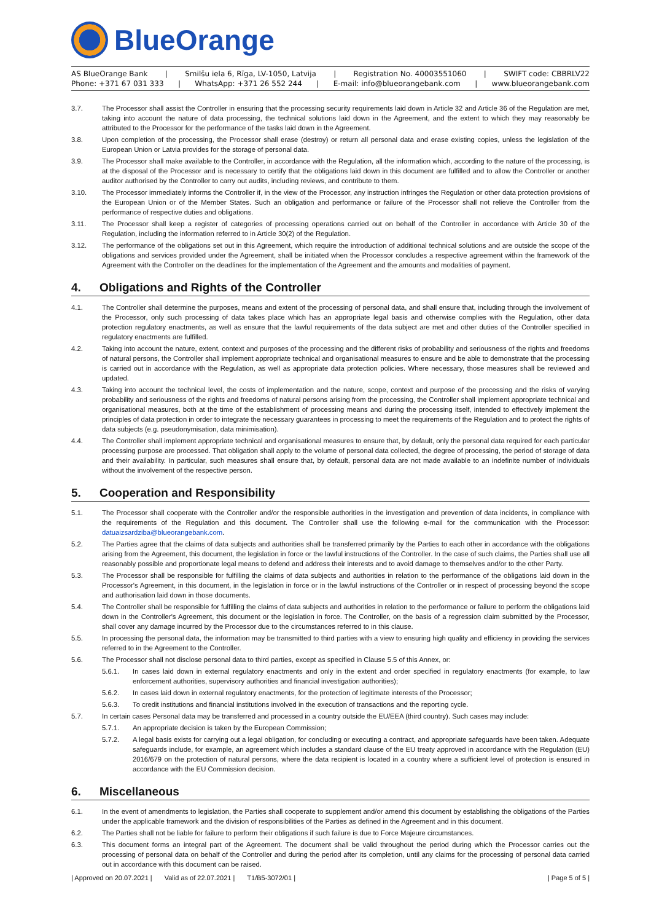BlueOrange
AS BlueOrange Bank | Smilšu iela 6, Rīga, LV-1050, Latvija | Registration No. 40003551060 | SWIFT code: CBBRLV22
Phone: +371 67 031 333 | WhatsApp: +371 26 552 244 | E-mail: info@blueorangebank.com | www.blueorangebank.com
3.7. The Processor shall assist the Controller in ensuring that the processing security requirements laid down in Article 32 and Article 36 of the Regulation are met, taking into account the nature of data processing, the technical solutions laid down in the Agreement, and the extent to which they may reasonably be attributed to the Processor for the performance of the tasks laid down in the Agreement.
3.8. Upon completion of the processing, the Processor shall erase (destroy) or return all personal data and erase existing copies, unless the legislation of the European Union or Latvia provides for the storage of personal data.
3.9. The Processor shall make available to the Controller, in accordance with the Regulation, all the information which, according to the nature of the processing, is at the disposal of the Processor and is necessary to certify that the obligations laid down in this document are fulfilled and to allow the Controller or another auditor authorised by the Controller to carry out audits, including reviews, and contribute to them.
3.10. The Processor immediately informs the Controller if, in the view of the Processor, any instruction infringes the Regulation or other data protection provisions of the European Union or of the Member States. Such an obligation and performance or failure of the Processor shall not relieve the Controller from the performance of respective duties and obligations.
3.11. The Processor shall keep a register of categories of processing operations carried out on behalf of the Controller in accordance with Article 30 of the Regulation, including the information referred to in Article 30(2) of the Regulation.
3.12. The performance of the obligations set out in this Agreement, which require the introduction of additional technical solutions and are outside the scope of the obligations and services provided under the Agreement, shall be initiated when the Processor concludes a respective agreement within the framework of the Agreement with the Controller on the deadlines for the implementation of the Agreement and the amounts and modalities of payment.
4. Obligations and Rights of the Controller
4.1. The Controller shall determine the purposes, means and extent of the processing of personal data, and shall ensure that, including through the involvement of the Processor, only such processing of data takes place which has an appropriate legal basis and otherwise complies with the Regulation, other data protection regulatory enactments, as well as ensure that the lawful requirements of the data subject are met and other duties of the Controller specified in regulatory enactments are fulfilled.
4.2. Taking into account the nature, extent, context and purposes of the processing and the different risks of probability and seriousness of the rights and freedoms of natural persons, the Controller shall implement appropriate technical and organisational measures to ensure and be able to demonstrate that the processing is carried out in accordance with the Regulation, as well as appropriate data protection policies. Where necessary, those measures shall be reviewed and updated.
4.3. Taking into account the technical level, the costs of implementation and the nature, scope, context and purpose of the processing and the risks of varying probability and seriousness of the rights and freedoms of natural persons arising from the processing, the Controller shall implement appropriate technical and organisational measures, both at the time of the establishment of processing means and during the processing itself, intended to effectively implement the principles of data protection in order to integrate the necessary guarantees in processing to meet the requirements of the Regulation and to protect the rights of data subjects (e.g. pseudonymisation, data minimisation).
4.4. The Controller shall implement appropriate technical and organisational measures to ensure that, by default, only the personal data required for each particular processing purpose are processed. That obligation shall apply to the volume of personal data collected, the degree of processing, the period of storage of data and their availability. In particular, such measures shall ensure that, by default, personal data are not made available to an indefinite number of individuals without the involvement of the respective person.
5. Cooperation and Responsibility
5.1. The Processor shall cooperate with the Controller and/or the responsible authorities in the investigation and prevention of data incidents, in compliance with the requirements of the Regulation and this document. The Controller shall use the following e-mail for the communication with the Processor: datuaizsardziba@blueorangebank.com.
5.2. The Parties agree that the claims of data subjects and authorities shall be transferred primarily by the Parties to each other in accordance with the obligations arising from the Agreement, this document, the legislation in force or the lawful instructions of the Controller. In the case of such claims, the Parties shall use all reasonably possible and proportionate legal means to defend and address their interests and to avoid damage to themselves and/or to the other Party.
5.3. The Processor shall be responsible for fulfilling the claims of data subjects and authorities in relation to the performance of the obligations laid down in the Processor's Agreement, in this document, in the legislation in force or in the lawful instructions of the Controller or in respect of processing beyond the scope and authorisation laid down in those documents.
5.4. The Controller shall be responsible for fulfilling the claims of data subjects and authorities in relation to the performance or failure to perform the obligations laid down in the Controller's Agreement, this document or the legislation in force. The Controller, on the basis of a regression claim submitted by the Processor, shall cover any damage incurred by the Processor due to the circumstances referred to in this clause.
5.5. In processing the personal data, the information may be transmitted to third parties with a view to ensuring high quality and efficiency in providing the services referred to in the Agreement to the Controller.
5.6. The Processor shall not disclose personal data to third parties, except as specified in Clause 5.5 of this Annex, or:
5.6.1. In cases laid down in external regulatory enactments and only in the extent and order specified in regulatory enactments (for example, to law enforcement authorities, supervisory authorities and financial investigation authorities);
5.6.2. In cases laid down in external regulatory enactments, for the protection of legitimate interests of the Processor;
5.6.3. To credit institutions and financial institutions involved in the execution of transactions and the reporting cycle.
5.7. In certain cases Personal data may be transferred and processed in a country outside the EU/EEA (third country). Such cases may include:
5.7.1. An appropriate decision is taken by the European Commission;
5.7.2. A legal basis exists for carrying out a legal obligation, for concluding or executing a contract, and appropriate safeguards have been taken. Adequate safeguards include, for example, an agreement which includes a standard clause of the EU treaty approved in accordance with the Regulation (EU) 2016/679 on the protection of natural persons, where the data recipient is located in a country where a sufficient level of protection is ensured in accordance with the EU Commission decision.
6. Miscellaneous
6.1. In the event of amendments to legislation, the Parties shall cooperate to supplement and/or amend this document by establishing the obligations of the Parties under the applicable framework and the division of responsibilities of the Parties as defined in the Agreement and in this document.
6.2. The Parties shall not be liable for failure to perform their obligations if such failure is due to Force Majeure circumstances.
6.3. This document forms an integral part of the Agreement. The document shall be valid throughout the period during which the Processor carries out the processing of personal data on behalf of the Controller and during the period after its completion, until any claims for the processing of personal data carried out in accordance with this document can be raised.
| Approved on 20.07.2021 | Valid as of 22.07.2021 | T1/B5-3072/01 | | Page 5 of 5 |